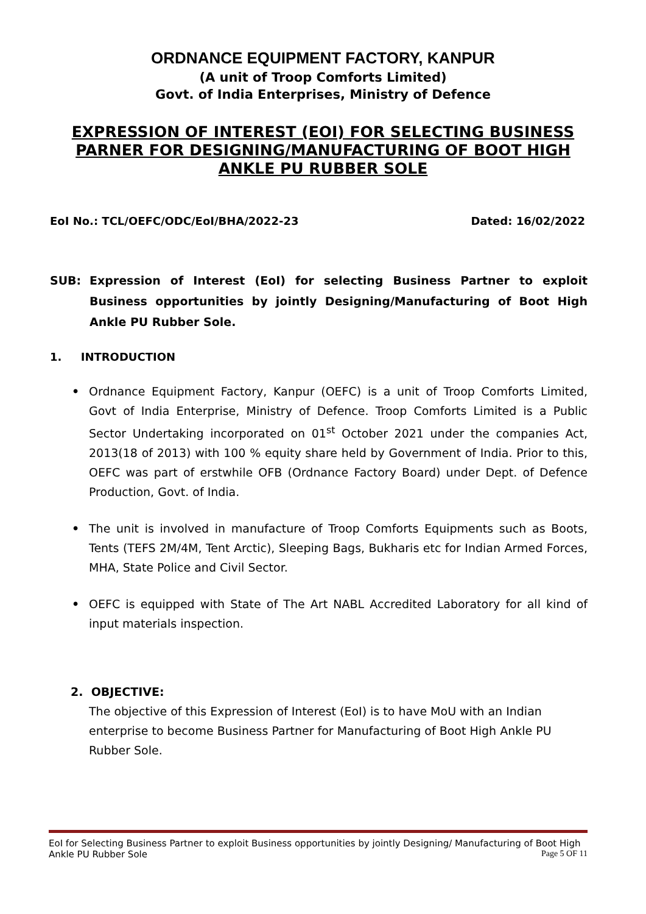ORDNANCE EQUIPMENT FACTORY, KANPUR
(A unit of Troop Comforts Limited)
Govt. of India Enterprises, Ministry of Defence
EXPRESSION OF INTEREST (EOI) FOR SELECTING BUSINESS PARNER FOR DESIGNING/MANUFACTURING OF BOOT HIGH ANKLE PU RUBBER SOLE
EoI No.: TCL/OEFC/ODC/EoI/BHA/2022-23 Dated: 16/02/2022
SUB: Expression of Interest (EoI) for selecting Business Partner to exploit Business opportunities by jointly Designing/Manufacturing of Boot High Ankle PU Rubber Sole.
1. INTRODUCTION
• Ordnance Equipment Factory, Kanpur (OEFC) is a unit of Troop Comforts Limited, Govt of India Enterprise, Ministry of Defence. Troop Comforts Limited is a Public Sector Undertaking incorporated on 01<sup>st</sup> October 2021 under the companies Act, 2013(18 of 2013) with 100 % equity share held by Government of India. Prior to this, OEFC was part of erstwhile OFB (Ordnance Factory Board) under Dept. of Defence Production, Govt. of India.
• The unit is involved in manufacture of Troop Comforts Equipments such as Boots, Tents (TEFS 2M/4M, Tent Arctic), Sleeping Bags, Bukharis etc for Indian Armed Forces, MHA, State Police and Civil Sector.
• OEFC is equipped with State of The Art NABL Accredited Laboratory for all kind of input materials inspection.
2. OBJECTIVE:
The objective of this Expression of Interest (EoI) is to have MoU with an Indian enterprise to become Business Partner for Manufacturing of Boot High Ankle PU Rubber Sole.
EoI for Selecting Business Partner to exploit Business opportunities by jointly Designing/ Manufacturing of Boot High Ankle PU Rubber Sole
Page 5 OF 11